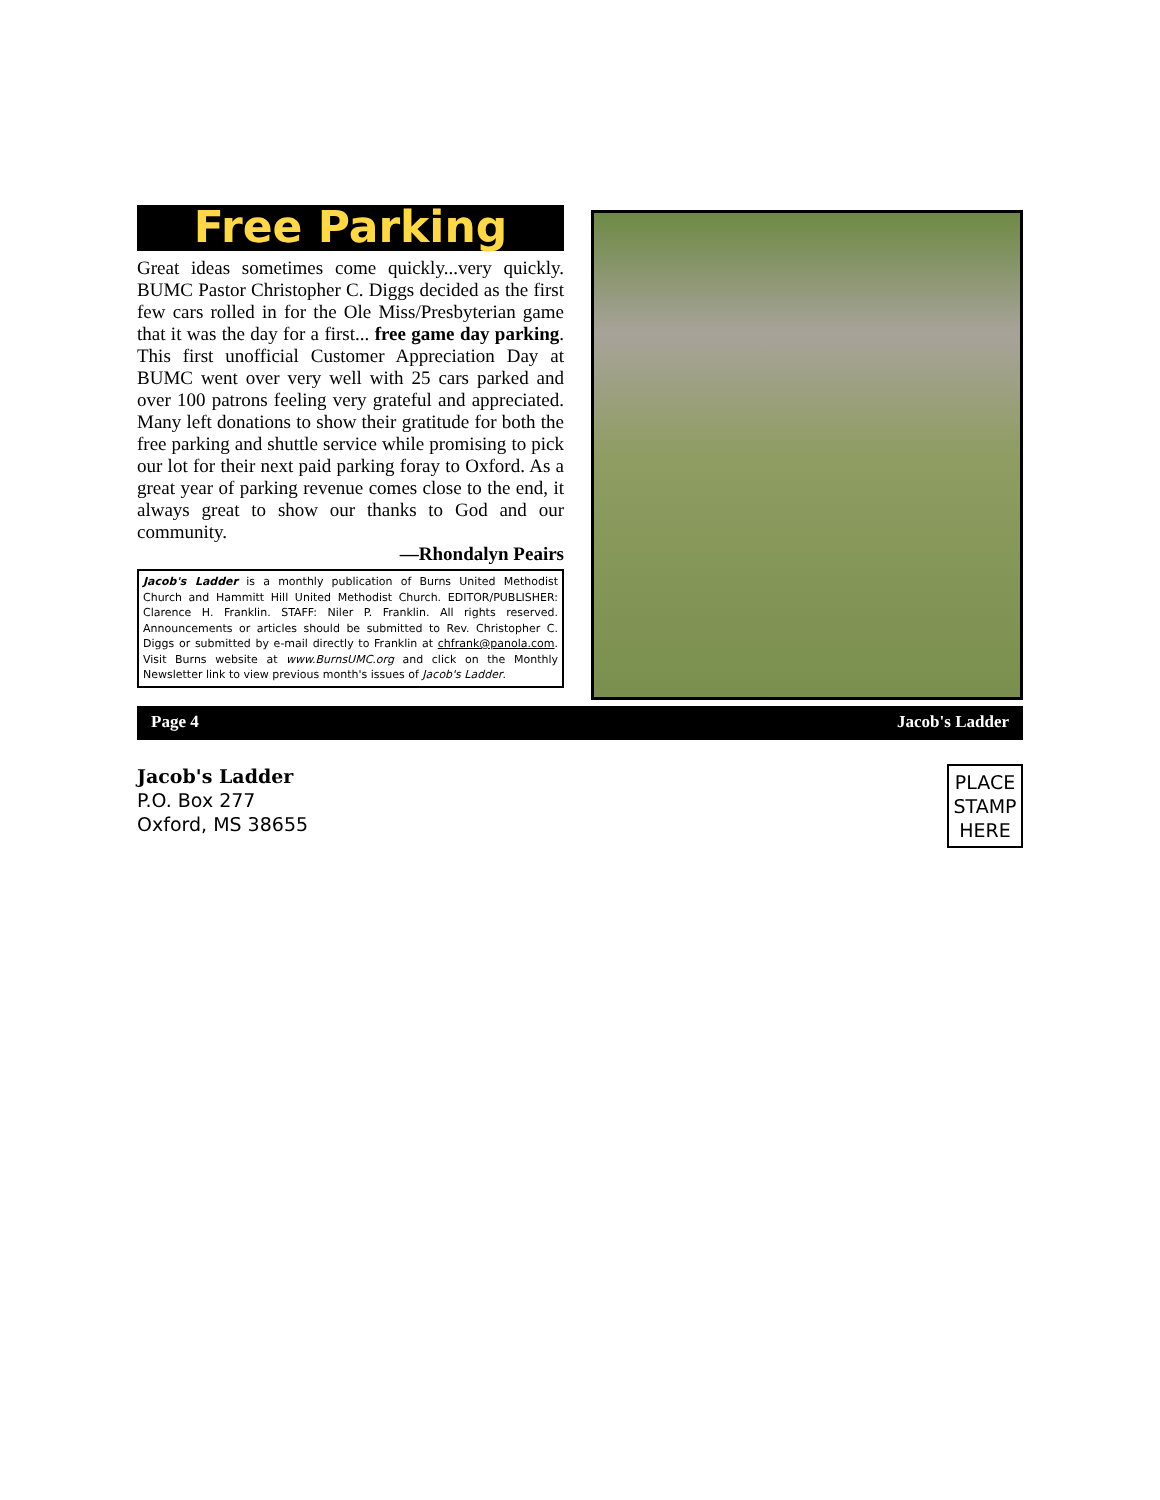Free Parking
Great ideas sometimes come quickly...very quickly. BUMC Pastor Christopher C. Diggs decided as the first few cars rolled in for the Ole Miss/Presbyterian game that it was the day for a first... free game day parking. This first unofficial Customer Appreciation Day at BUMC went over very well with 25 cars parked and over 100 patrons feeling very grateful and appreciated. Many left donations to show their gratitude for both the free parking and shuttle service while promising to pick our lot for their next paid parking foray to Oxford. As a great year of parking revenue comes close to the end, it always great to show our thanks to God and our community.
—Rhondalyn Peairs
Jacob's Ladder is a monthly publication of Burns United Methodist Church and Hammitt Hill United Methodist Church. EDITOR/PUBLISHER: Clarence H. Franklin. STAFF: Niler P. Franklin. All rights reserved. Announcements or articles should be submitted to Rev. Christopher C. Diggs or submitted by e-mail directly to Franklin at chfrank@panola.com. Visit Burns website at www.BurnsUMC.org and click on the Monthly Newsletter link to view previous month's issues of Jacob's Ladder.
Page 4 Jacob's Ladder
Jacob's Ladder
P.O. Box 277
Oxford, MS 38655
PLACE
STAMP
HERE